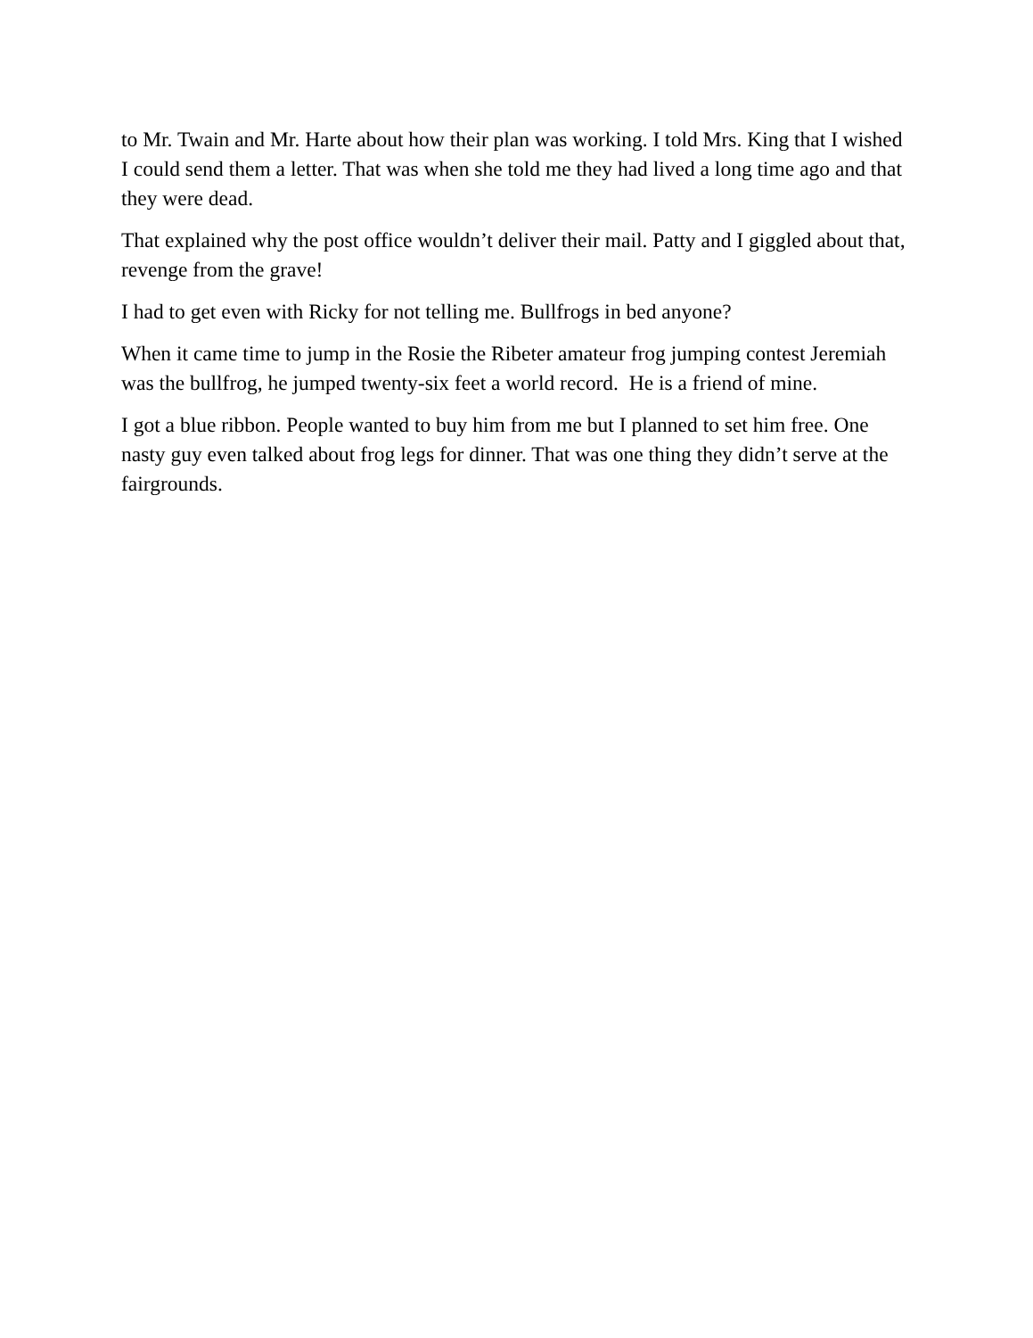to Mr. Twain and Mr. Harte about how their plan was working. I told Mrs. King that I wished I could send them a letter. That was when she told me they had lived a long time ago and that they were dead.
That explained why the post office wouldn’t deliver their mail. Patty and I giggled about that, revenge from the grave!
I had to get even with Ricky for not telling me. Bullfrogs in bed anyone?
When it came time to jump in the Rosie the Ribeter amateur frog jumping contest Jeremiah was the bullfrog, he jumped twenty-six feet a world record. He is a friend of mine.
I got a blue ribbon. People wanted to buy him from me but I planned to set him free. One nasty guy even talked about frog legs for dinner. That was one thing they didn’t serve at the fairgrounds.